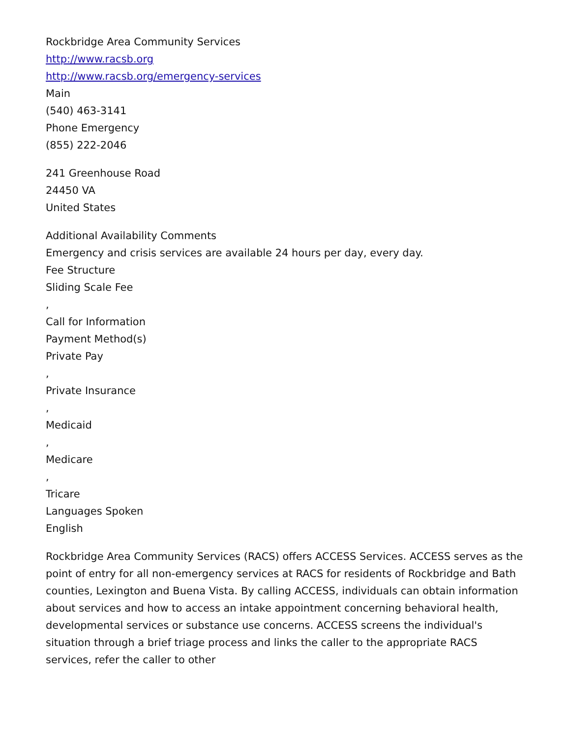Rockbridge Area Community Services
http://www.racsb.org
http://www.racsb.org/emergency-services
Main
(540) 463-3141
Phone Emergency
(855) 222-2046
241 Greenhouse Road
24450 VA
United States
Additional Availability Comments
Emergency and crisis services are available 24 hours per day, every day.
Fee Structure
Sliding Scale Fee
,
Call for Information
Payment Method(s)
Private Pay
,
Private Insurance
,
Medicaid
,
Medicare
,
Tricare
Languages Spoken
English
Rockbridge Area Community Services (RACS) offers ACCESS Services. ACCESS serves as the point of entry for all non-emergency services at RACS for residents of Rockbridge and Bath counties, Lexington and Buena Vista. By calling ACCESS, individuals can obtain information about services and how to access an intake appointment concerning behavioral health, developmental services or substance use concerns. ACCESS screens the individual's situation through a brief triage process and links the caller to the appropriate RACS services, refer the caller to other